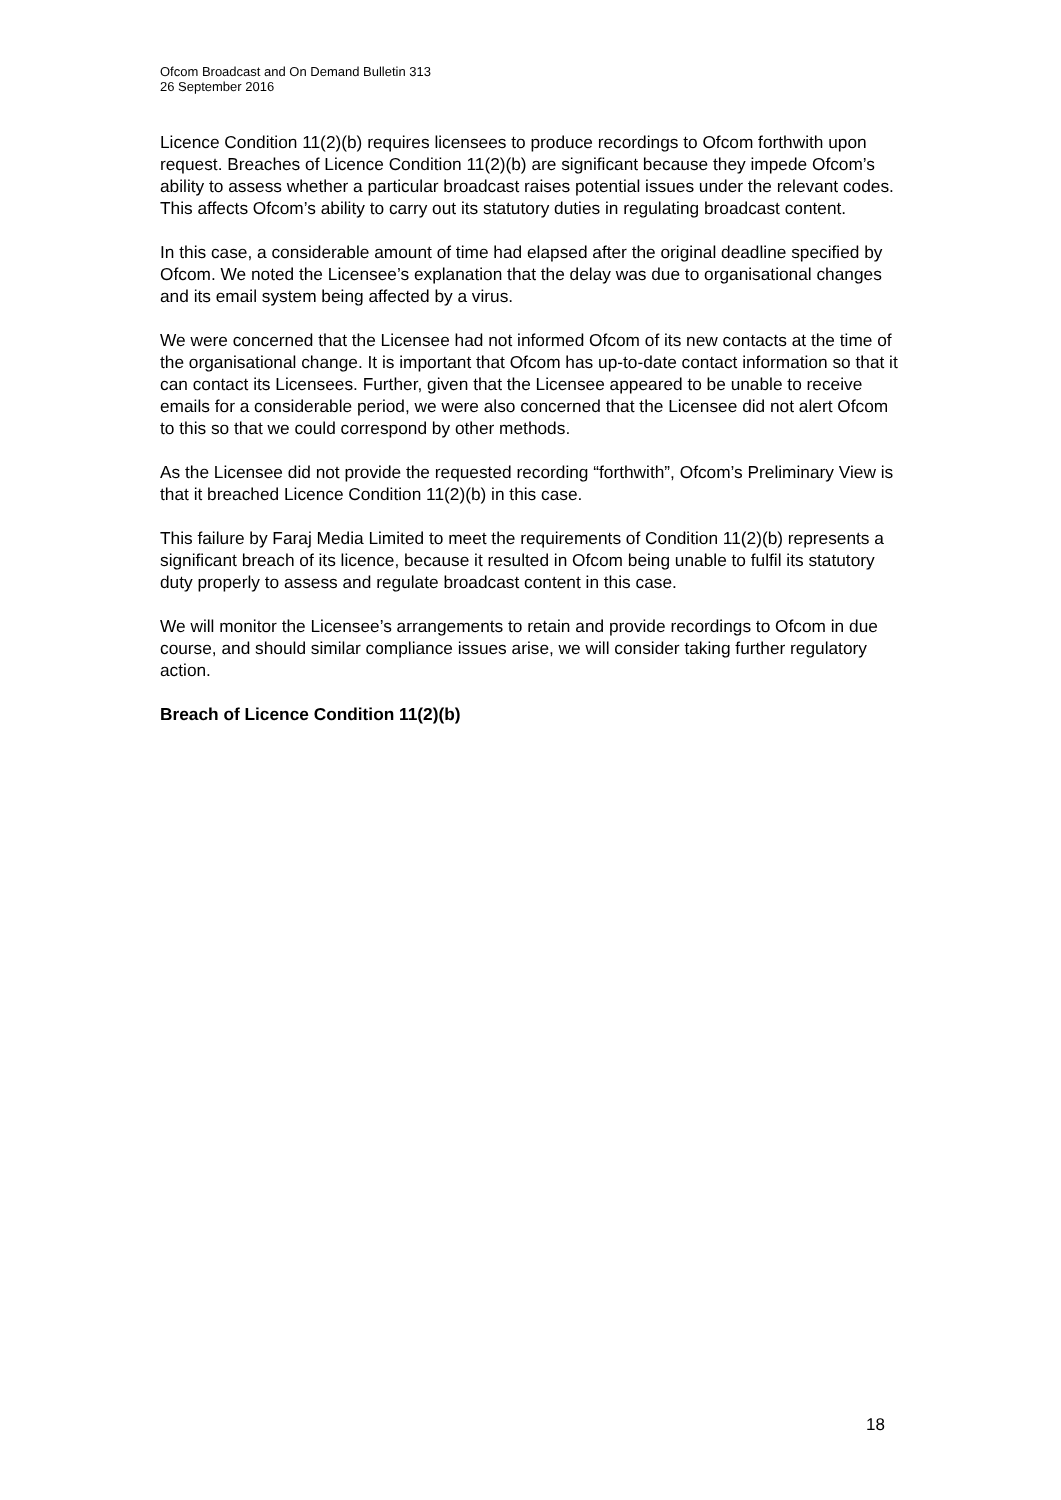Ofcom Broadcast and On Demand Bulletin 313
26 September 2016
Licence Condition 11(2)(b) requires licensees to produce recordings to Ofcom forthwith upon request. Breaches of Licence Condition 11(2)(b) are significant because they impede Ofcom’s ability to assess whether a particular broadcast raises potential issues under the relevant codes. This affects Ofcom’s ability to carry out its statutory duties in regulating broadcast content.
In this case, a considerable amount of time had elapsed after the original deadline specified by Ofcom. We noted the Licensee’s explanation that the delay was due to organisational changes and its email system being affected by a virus.
We were concerned that the Licensee had not informed Ofcom of its new contacts at the time of the organisational change. It is important that Ofcom has up-to-date contact information so that it can contact its Licensees. Further, given that the Licensee appeared to be unable to receive emails for a considerable period, we were also concerned that the Licensee did not alert Ofcom to this so that we could correspond by other methods.
As the Licensee did not provide the requested recording “forthwith”, Ofcom’s Preliminary View is that it breached Licence Condition 11(2)(b) in this case.
This failure by Faraj Media Limited to meet the requirements of Condition 11(2)(b) represents a significant breach of its licence, because it resulted in Ofcom being unable to fulfil its statutory duty properly to assess and regulate broadcast content in this case.
We will monitor the Licensee’s arrangements to retain and provide recordings to Ofcom in due course, and should similar compliance issues arise, we will consider taking further regulatory action.
Breach of Licence Condition 11(2)(b)
18